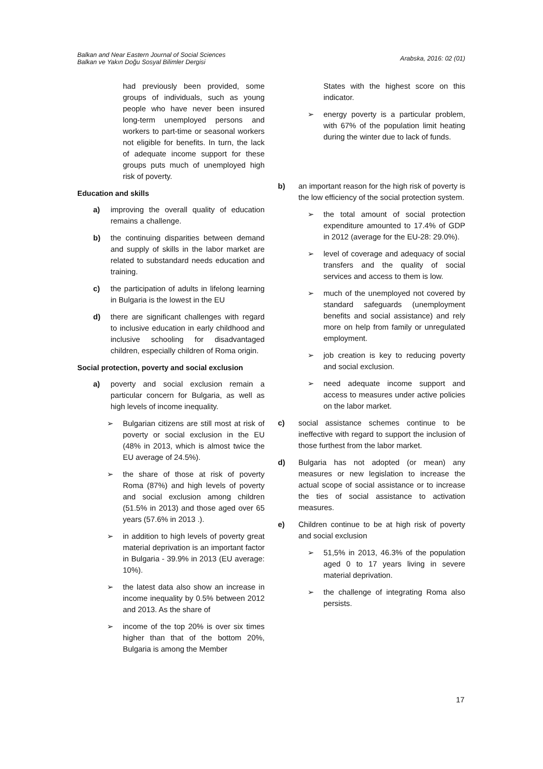Balkan and Near Eastern Journal of Social Sciences
Balkan ve Yakın Doğu Sosyal Bilimler Dergisi
Arabska, 2016: 02 (01)
had previously been provided, some groups of individuals, such as young people who have never been insured long-term unemployed persons and workers to part-time or seasonal workers not eligible for benefits. In turn, the lack of adequate income support for these groups puts much of unemployed high risk of poverty.
Education and skills
a) improving the overall quality of education remains a challenge.
b) the continuing disparities between demand and supply of skills in the labor market are related to substandard needs education and training.
c) the participation of adults in lifelong learning in Bulgaria is the lowest in the EU
d) there are significant challenges with regard to inclusive education in early childhood and inclusive schooling for disadvantaged children, especially children of Roma origin.
Social protection, poverty and social exclusion
a) poverty and social exclusion remain a particular concern for Bulgaria, as well as high levels of income inequality.
➢ Bulgarian citizens are still most at risk of poverty or social exclusion in the EU (48% in 2013, which is almost twice the EU average of 24.5%).
➢ the share of those at risk of poverty Roma (87%) and high levels of poverty and social exclusion among children (51.5% in 2013) and those aged over 65 years (57.6% in 2013 .).
➢ in addition to high levels of poverty great material deprivation is an important factor in Bulgaria - 39.9% in 2013 (EU average: 10%).
➢ the latest data also show an increase in income inequality by 0.5% between 2012 and 2013. As the share of
➢ income of the top 20% is over six times higher than that of the bottom 20%, Bulgaria is among the Member
States with the highest score on this indicator.
➢ energy poverty is a particular problem, with 67% of the population limit heating during the winter due to lack of funds.
b) an important reason for the high risk of poverty is the low efficiency of the social protection system.
➢ the total amount of social protection expenditure amounted to 17.4% of GDP in 2012 (average for the EU-28: 29.0%).
➢ level of coverage and adequacy of social transfers and the quality of social services and access to them is low.
➢ much of the unemployed not covered by standard safeguards (unemployment benefits and social assistance) and rely more on help from family or unregulated employment.
➢ job creation is key to reducing poverty and social exclusion.
➢ need adequate income support and access to measures under active policies on the labor market.
c) social assistance schemes continue to be ineffective with regard to support the inclusion of those furthest from the labor market.
d) Bulgaria has not adopted (or mean) any measures or new legislation to increase the actual scope of social assistance or to increase the ties of social assistance to activation measures.
e) Children continue to be at high risk of poverty and social exclusion
➢ 51,5% in 2013, 46.3% of the population aged 0 to 17 years living in severe material deprivation.
➢ the challenge of integrating Roma also persists.
17